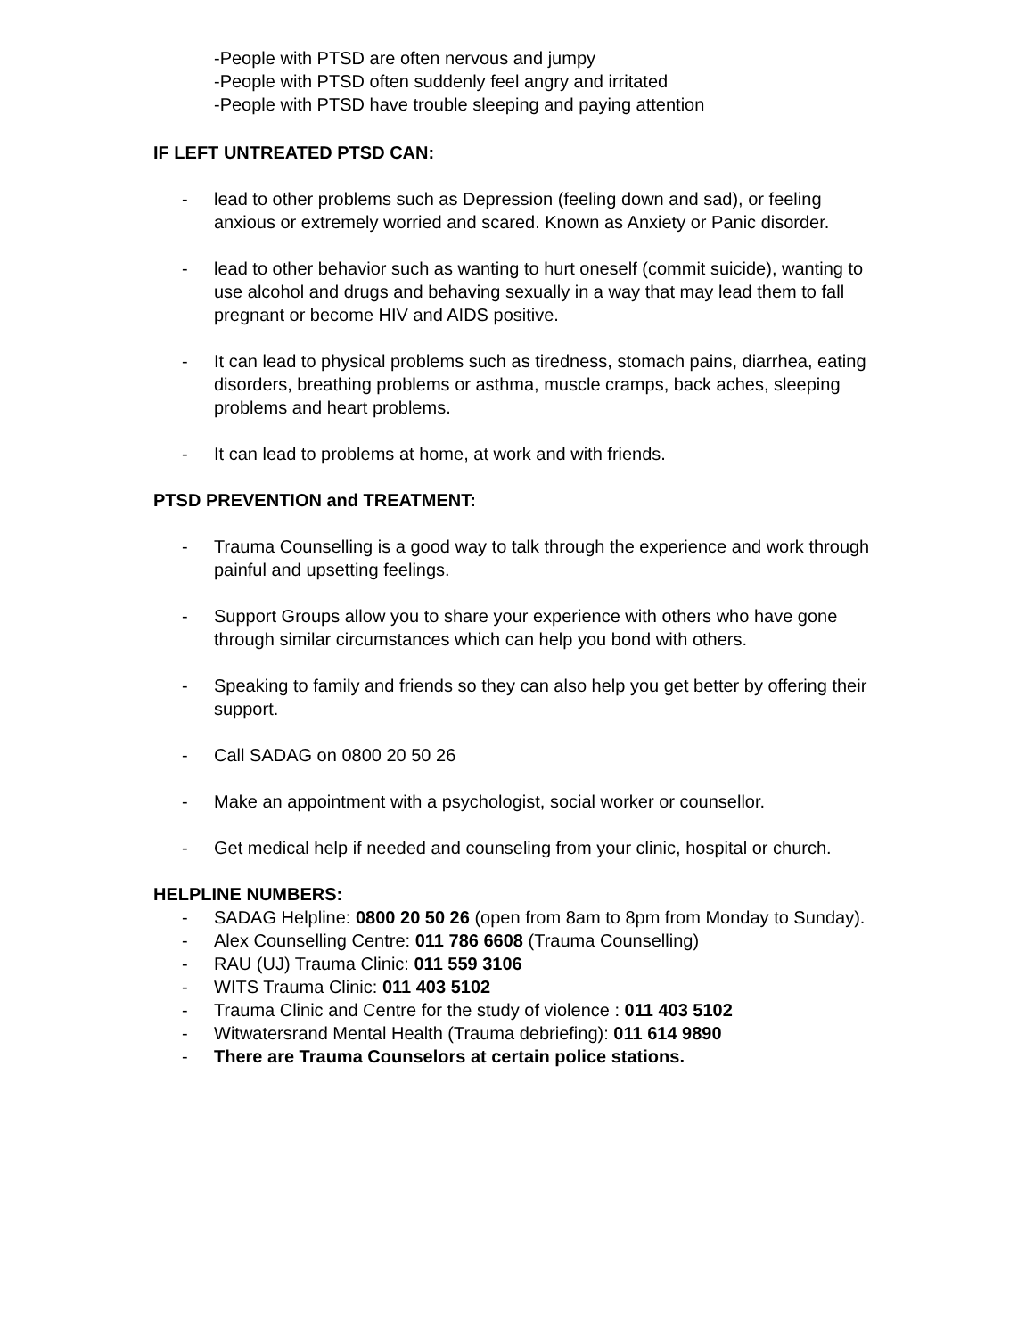-People with PTSD are often nervous and jumpy
-People with PTSD often suddenly feel angry and irritated
-People with PTSD have trouble sleeping and paying attention
IF LEFT UNTREATED PTSD CAN:
- lead to other problems such as Depression (feeling down and sad), or feeling anxious or extremely worried and scared. Known as Anxiety or Panic disorder.
- lead to other behavior such as wanting to hurt oneself (commit suicide), wanting to use alcohol and drugs and behaving sexually in a way that may lead them to fall pregnant or become HIV and AIDS positive.
- It can lead to physical problems such as tiredness, stomach pains, diarrhea, eating
disorders, breathing problems or asthma, muscle cramps, back aches, sleeping problems and heart problems.
- It can lead to problems at home, at work and with friends.
PTSD PREVENTION and TREATMENT:
- Trauma Counselling is a good way to talk through the experience and work through painful and upsetting feelings.
- Support Groups allow you to share your experience with others who have gone through similar circumstances which can help you bond with others.
- Speaking to family and friends so they can also help you get better by offering their support.
- Call SADAG on 0800 20 50 26
- Make an appointment with a psychologist, social worker or counsellor.
- Get medical help if needed and counseling from your clinic, hospital or church.
HELPLINE NUMBERS:
- SADAG Helpline: 0800 20 50 26 (open from 8am to 8pm from Monday to Sunday).
- Alex Counselling Centre: 011 786 6608 (Trauma Counselling)
- RAU (UJ) Trauma Clinic: 011 559 3106
- WITS Trauma Clinic: 011 403 5102
- Trauma Clinic and Centre for the study of violence : 011 403 5102
- Witwatersrand Mental Health (Trauma debriefing): 011 614 9890
- There are Trauma Counselors at certain police stations.